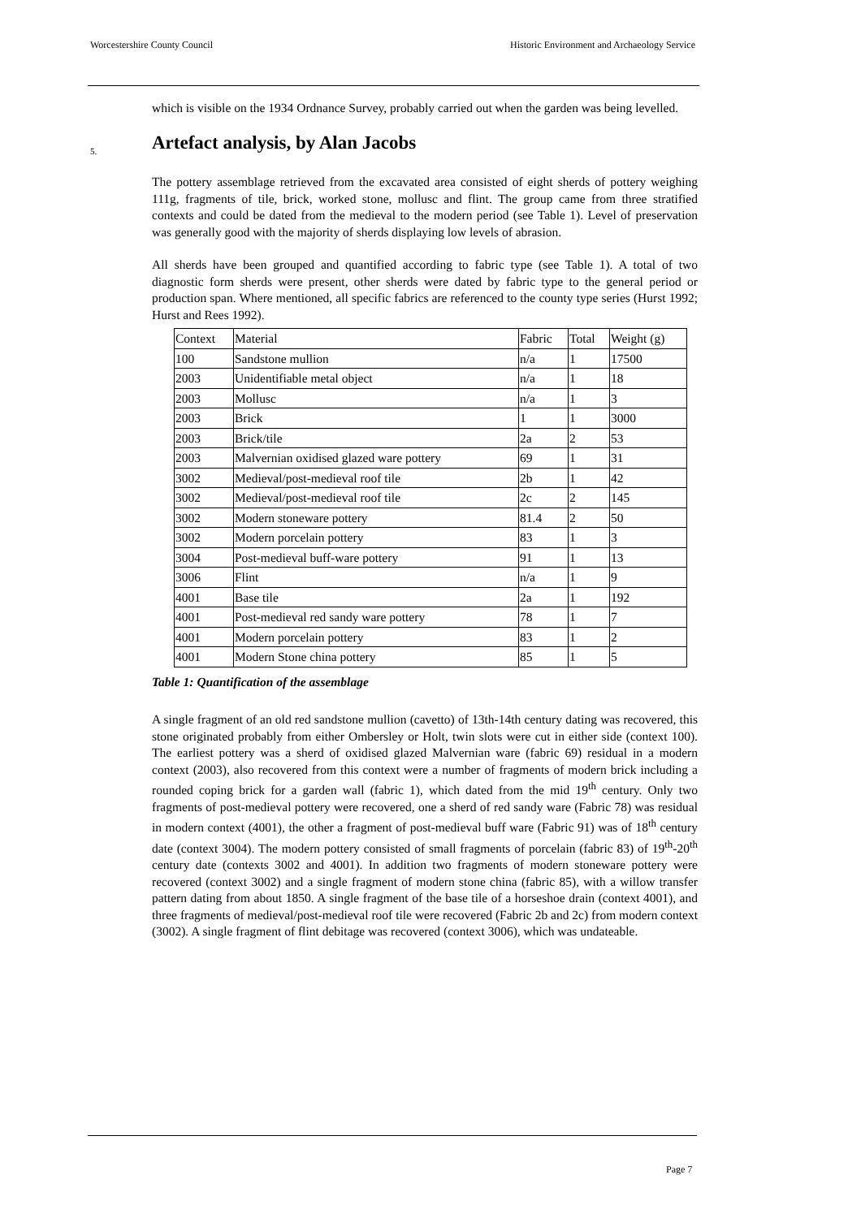Worcestershire County Council Historic Environment and Archaeology Service
which is visible on the 1934 Ordnance Survey, probably carried out when the garden was being levelled.
5. Artefact analysis, by Alan Jacobs
The pottery assemblage retrieved from the excavated area consisted of eight sherds of pottery weighing 111g, fragments of tile, brick, worked stone, mollusc and flint. The group came from three stratified contexts and could be dated from the medieval to the modern period (see Table 1). Level of preservation was generally good with the majority of sherds displaying low levels of abrasion.
All sherds have been grouped and quantified according to fabric type (see Table 1). A total of two diagnostic form sherds were present, other sherds were dated by fabric type to the general period or production span. Where mentioned, all specific fabrics are referenced to the county type series (Hurst 1992; Hurst and Rees 1992).
| Context | Material | Fabric | Total | Weight (g) |
| 100 | Sandstone mullion | n/a | 1 | 17500 |
| 2003 | Unidentifiable metal object | n/a | 1 | 18 |
| 2003 | Mollusc | n/a | 1 | 3 |
| 2003 | Brick | 1 | 1 | 3000 |
| 2003 | Brick/tile | 2a | 2 | 53 |
| 2003 | Malvernian oxidised glazed ware pottery | 69 | 1 | 31 |
| 3002 | Medieval/post-medieval roof tile | 2b | 1 | 42 |
| 3002 | Medieval/post-medieval roof tile | 2c | 2 | 145 |
| 3002 | Modern stoneware pottery | 81.4 | 2 | 50 |
| 3002 | Modern porcelain pottery | 83 | 1 | 3 |
| 3004 | Post-medieval buff-ware pottery | 91 | 1 | 13 |
| 3006 | Flint | n/a | 1 | 9 |
| 4001 | Base tile | 2a | 1 | 192 |
| 4001 | Post-medieval red sandy ware pottery | 78 | 1 | 7 |
| 4001 | Modern porcelain pottery | 83 | 1 | 2 |
| 4001 | Modern Stone china pottery | 85 | 1 | 5 |
Table 1: Quantification of the assemblage
A single fragment of an old red sandstone mullion (cavetto) of 13th-14th century dating was recovered, this stone originated probably from either Ombersley or Holt, twin slots were cut in either side (context 100). The earliest pottery was a sherd of oxidised glazed Malvernian ware (fabric 69) residual in a modern context (2003), also recovered from this context were a number of fragments of modern brick including a rounded coping brick for a garden wall (fabric 1), which dated from the mid 19<sup>th</sup> century. Only two fragments of post-medieval pottery were recovered, one a sherd of red sandy ware (Fabric 78) was residual in modern context (4001), the other a fragment of post-medieval buff ware (Fabric 91) was of 18<sup>th</sup> century date (context 3004). The modern pottery consisted of small fragments of porcelain (fabric 83) of 19<sup>th</sup>-20<sup>th</sup> century date (contexts 3002 and 4001). In addition two fragments of modern stoneware pottery were recovered (context 3002) and a single fragment of modern stone china (fabric 85), with a willow transfer pattern dating from about 1850. A single fragment of the base tile of a horseshoe drain (context 4001), and three fragments of medieval/post-medieval roof tile were recovered (Fabric 2b and 2c) from modern context (3002). A single fragment of flint debitage was recovered (context 3006), which was undateable.
Page 7